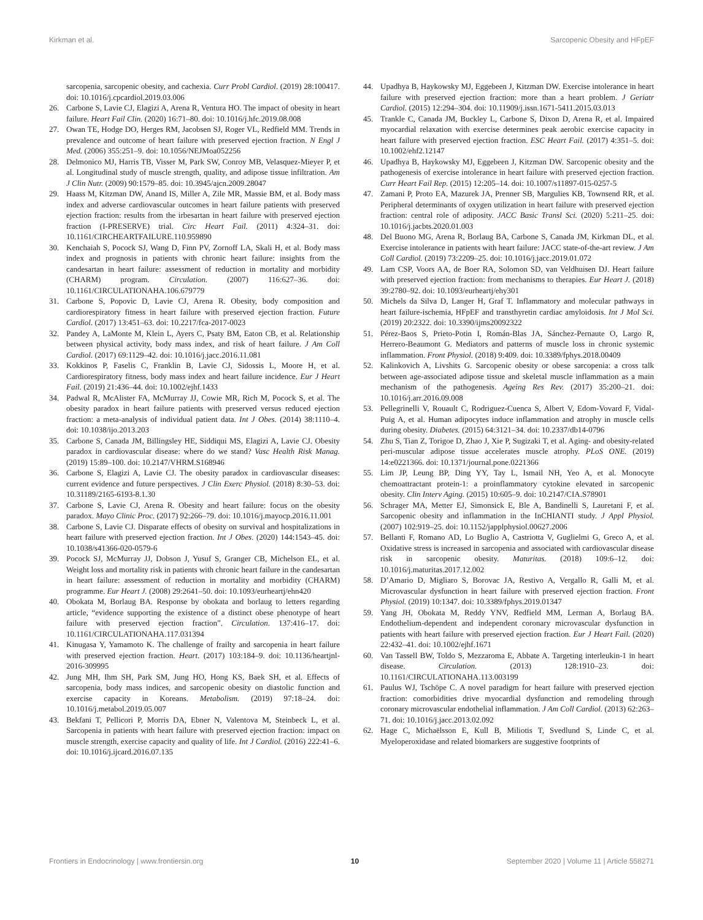Kirkman et al. Sarcopenic Obesity and HFpEF
sarcopenia, sarcopenic obesity, and cachexia. Curr Probl Cardiol. (2019) 28:100417. doi: 10.1016/j.cpcardiol.2019.03.006
26. Carbone S, Lavie CJ, Elagizi A, Arena R, Ventura HO. The impact of obesity in heart failure. Heart Fail Clin. (2020) 16:71–80. doi: 10.1016/j.hfc.2019.08.008
27. Owan TE, Hodge DO, Herges RM, Jacobsen SJ, Roger VL, Redfield MM. Trends in prevalence and outcome of heart failure with preserved ejection fraction. N Engl J Med. (2006) 355:251–9. doi: 10.1056/NEJMoa052256
28. Delmonico MJ, Harris TB, Visser M, Park SW, Conroy MB, Velasquez-Mieyer P, et al. Longitudinal study of muscle strength, quality, and adipose tissue infiltration. Am J Clin Nutr. (2009) 90:1579–85. doi: 10.3945/ajcn.2009.28047
29. Haass M, Kitzman DW, Anand IS, Miller A, Zile MR, Massie BM, et al. Body mass index and adverse cardiovascular outcomes in heart failure patients with preserved ejection fraction: results from the irbesartan in heart failure with preserved ejection fraction (I-PRESERVE) trial. Circ Heart Fail. (2011) 4:324–31. doi: 10.1161/CIRCHEARTFAILURE.110.959890
30. Kenchaiah S, Pocock SJ, Wang D, Finn PV, Zornoff LA, Skali H, et al. Body mass index and prognosis in patients with chronic heart failure: insights from the candesartan in heart failure: assessment of reduction in mortality and morbidity (CHARM) program. Circulation. (2007) 116:627–36. doi: 10.1161/CIRCULATIONAHA.106.679779
31. Carbone S, Popovic D, Lavie CJ, Arena R. Obesity, body composition and cardiorespiratory fitness in heart failure with preserved ejection fraction. Future Cardiol. (2017) 13:451–63. doi: 10.2217/fca-2017-0023
32. Pandey A, LaMonte M, Klein L, Ayers C, Psaty BM, Eaton CB, et al. Relationship between physical activity, body mass index, and risk of heart failure. J Am Coll Cardiol. (2017) 69:1129–42. doi: 10.1016/j.jacc.2016.11.081
33. Kokkinos P, Faselis C, Franklin B, Lavie CJ, Sidossis L, Moore H, et al. Cardiorespiratory fitness, body mass index and heart failure incidence. Eur J Heart Fail. (2019) 21:436–44. doi: 10.1002/ejhf.1433
34. Padwal R, McAlister FA, McMurray JJ, Cowie MR, Rich M, Pocock S, et al. The obesity paradox in heart failure patients with preserved versus reduced ejection fraction: a meta-analysis of individual patient data. Int J Obes. (2014) 38:1110–4. doi: 10.1038/ijo.2013.203
35. Carbone S, Canada JM, Billingsley HE, Siddiqui MS, Elagizi A, Lavie CJ. Obesity paradox in cardiovascular disease: where do we stand? Vasc Health Risk Manag. (2019) 15:89–100. doi: 10.2147/VHRM.S168946
36. Carbone S, Elagizi A, Lavie CJ. The obesity paradox in cardiovascular diseases: current evidence and future perspectives. J Clin Exerc Physiol. (2018) 8:30–53. doi: 10.31189/2165-6193-8.1.30
37. Carbone S, Lavie CJ, Arena R. Obesity and heart failure: focus on the obesity paradox. Mayo Clinic Proc. (2017) 92:266–79. doi: 10.1016/j.mayocp.2016.11.001
38. Carbone S, Lavie CJ. Disparate effects of obesity on survival and hospitalizations in heart failure with preserved ejection fraction. Int J Obes. (2020) 144:1543–45. doi: 10.1038/s41366-020-0579-6
39. Pocock SJ, McMurray JJ, Dobson J, Yusuf S, Granger CB, Michelson EL, et al. Weight loss and mortality risk in patients with chronic heart failure in the candesartan in heart failure: assessment of reduction in mortality and morbidity (CHARM) programme. Eur Heart J. (2008) 29:2641–50. doi: 10.1093/eurheartj/ehn420
40. Obokata M, Borlaug BA. Response by obokata and borlaug to letters regarding article, “evidence supporting the existence of a distinct obese phenotype of heart failure with preserved ejection fraction”. Circulation. 137:416–17. doi: 10.1161/CIRCULATIONAHA.117.031394
41. Kinugasa Y, Yamamoto K. The challenge of frailty and sarcopenia in heart failure with preserved ejection fraction. Heart. (2017) 103:184–9. doi: 10.1136/heartjnl-2016-309995
42. Jung MH, Ihm SH, Park SM, Jung HO, Hong KS, Baek SH, et al. Effects of sarcopenia, body mass indices, and sarcopenic obesity on diastolic function and exercise capacity in Koreans. Metabolism. (2019) 97:18–24. doi: 10.1016/j.metabol.2019.05.007
43. Bekfani T, Pellicori P, Morris DA, Ebner N, Valentova M, Steinbeck L, et al. Sarcopenia in patients with heart failure with preserved ejection fraction: impact on muscle strength, exercise capacity and quality of life. Int J Cardiol. (2016) 222:41–6. doi: 10.1016/j.ijcard.2016.07.135
44. Upadhya B, Haykowsky MJ, Eggebeen J, Kitzman DW. Exercise intolerance in heart failure with preserved ejection fraction: more than a heart problem. J Geriatr Cardiol. (2015) 12:294–304. doi: 10.11909/j.issn.1671-5411.2015.03.013
45. Trankle C, Canada JM, Buckley L, Carbone S, Dixon D, Arena R, et al. Impaired myocardial relaxation with exercise determines peak aerobic exercise capacity in heart failure with preserved ejection fraction. ESC Heart Fail. (2017) 4:351–5. doi: 10.1002/ehf2.12147
46. Upadhya B, Haykowsky MJ, Eggebeen J, Kitzman DW. Sarcopenic obesity and the pathogenesis of exercise intolerance in heart failure with preserved ejection fraction. Curr Heart Fail Rep. (2015) 12:205–14. doi: 10.1007/s11897-015-0257-5
47. Zamani P, Proto EA, Mazurek JA, Prenner SB, Margulies KB, Townsend RR, et al. Peripheral determinants of oxygen utilization in heart failure with preserved ejection fraction: central role of adiposity. JACC Basic Transl Sci. (2020) 5:211–25. doi: 10.1016/j.jacbts.2020.01.003
48. Del Buono MG, Arena R, Borlaug BA, Carbone S, Canada JM, Kirkman DL, et al. Exercise intolerance in patients with heart failure: JACC state-of-the-art review. J Am Coll Cardiol. (2019) 73:2209–25. doi: 10.1016/j.jacc.2019.01.072
49. Lam CSP, Voors AA, de Boer RA, Solomon SD, van Veldhuisen DJ. Heart failure with preserved ejection fraction: from mechanisms to therapies. Eur Heart J. (2018) 39:2780–92. doi: 10.1093/eurheartj/ehy301
50. Michels da Silva D, Langer H, Graf T. Inflammatory and molecular pathways in heart failure-ischemia, HFpEF and transthyretin cardiac amyloidosis. Int J Mol Sci. (2019) 20:2322. doi: 10.3390/ijms20092322
51. Pérez-Baos S, Prieto-Potin I, Román-Blas JA, Sánchez-Pernaute O, Largo R, Herrero-Beaumont G. Mediators and patterns of muscle loss in chronic systemic inflammation. Front Physiol. (2018) 9:409. doi: 10.3389/fphys.2018.00409
52. Kalinkovich A, Livshits G. Sarcopenic obesity or obese sarcopenia: a cross talk between age-associated adipose tissue and skeletal muscle inflammation as a main mechanism of the pathogenesis. Ageing Res Rev. (2017) 35:200–21. doi: 10.1016/j.arr.2016.09.008
53. Pellegrinelli V, Rouault C, Rodriguez-Cuenca S, Albert V, Edom-Vovard F, Vidal-Puig A, et al. Human adipocytes induce inflammation and atrophy in muscle cells during obesity. Diabetes. (2015) 64:3121–34. doi: 10.2337/db14-0796
54. Zhu S, Tian Z, Torigoe D, Zhao J, Xie P, Sugizaki T, et al. Aging- and obesity-related peri-muscular adipose tissue accelerates muscle atrophy. PLoS ONE. (2019) 14:e0221366. doi: 10.1371/journal.pone.0221366
55. Lim JP, Leung BP, Ding YY, Tay L, Ismail NH, Yeo A, et al. Monocyte chemoattractant protein-1: a proinflammatory cytokine elevated in sarcopenic obesity. Clin Interv Aging. (2015) 10:605–9. doi: 10.2147/CIA.S78901
56. Schrager MA, Metter EJ, Simonsick E, Ble A, Bandinelli S, Lauretani F, et al. Sarcopenic obesity and inflammation in the InCHIANTI study. J Appl Physiol. (2007) 102:919–25. doi: 10.1152/japplphysiol.00627.2006
57. Bellanti F, Romano AD, Lo Buglio A, Castriotta V, Guglielmi G, Greco A, et al. Oxidative stress is increased in sarcopenia and associated with cardiovascular disease risk in sarcopenic obesity. Maturitas. (2018) 109:6–12. doi: 10.1016/j.maturitas.2017.12.002
58. D’Amario D, Migliaro S, Borovac JA, Restivo A, Vergallo R, Galli M, et al. Microvascular dysfunction in heart failure with preserved ejection fraction. Front Physiol. (2019) 10:1347. doi: 10.3389/fphys.2019.01347
59. Yang JH, Obokata M, Reddy YNV, Redfield MM, Lerman A, Borlaug BA. Endothelium-dependent and independent coronary microvascular dysfunction in patients with heart failure with preserved ejection fraction. Eur J Heart Fail. (2020) 22:432–41. doi: 10.1002/ejhf.1671
60. Van Tassell BW, Toldo S, Mezzaroma E, Abbate A. Targeting interleukin-1 in heart disease. Circulation. (2013) 128:1910–23. doi: 10.1161/CIRCULATIONAHA.113.003199
61. Paulus WJ, Tschöpe C. A novel paradigm for heart failure with preserved ejection fraction: comorbidities drive myocardial dysfunction and remodeling through coronary microvascular endothelial inflammation. J Am Coll Cardiol. (2013) 62:263–71. doi: 10.1016/j.jacc.2013.02.092
62. Hage C, Michaëlsson E, Kull B, Miliotis T, Svedlund S, Linde C, et al. Myeloperoxidase and related biomarkers are suggestive footprints of
Frontiers in Endocrinology | www.frontiersin.org 10 September 2020 | Volume 11 | Article 558271